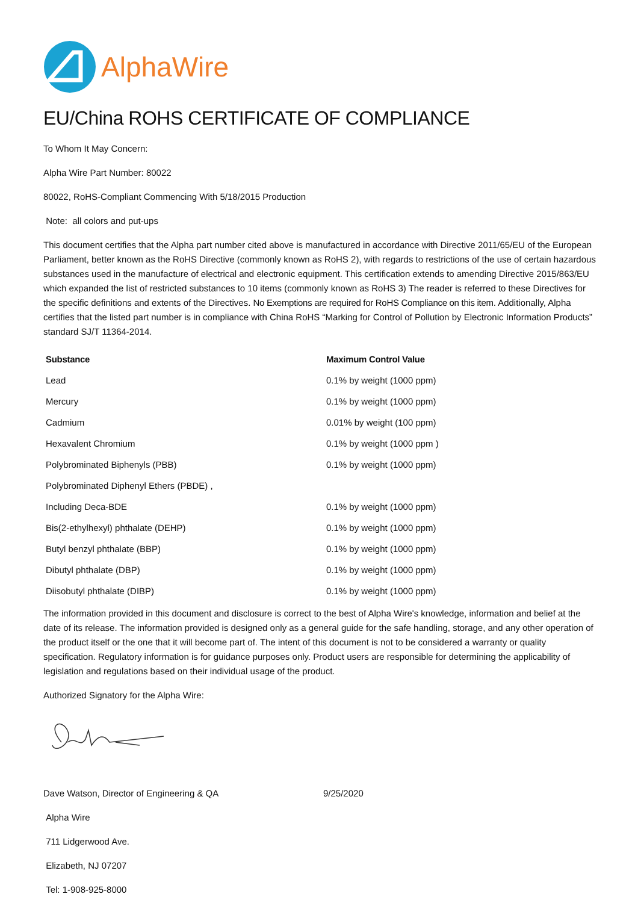AlphaWire
EU/China ROHS CERTIFICATE OF COMPLIANCE
To Whom It May Concern:
Alpha Wire Part Number: 80022
80022, RoHS-Compliant Commencing With 5/18/2015 Production
Note: all colors and put-ups
This document certifies that the Alpha part number cited above is manufactured in accordance with Directive 2011/65/EU of the European Parliament, better known as the RoHS Directive (commonly known as RoHS 2), with regards to restrictions of the use of certain hazardous substances used in the manufacture of electrical and electronic equipment. This certification extends to amending Directive 2015/863/EU which expanded the list of restricted substances to 10 items (commonly known as RoHS 3) The reader is referred to these Directives for the specific definitions and extents of the Directives. No Exemptions are required for RoHS Compliance on this item. Additionally, Alpha certifies that the listed part number is in compliance with China RoHS “Marking for Control of Pollution by Electronic Information Products” standard SJ/T 11364-2014.
| Substance | Maximum Control Value |
| --- | --- |
| Lead | 0.1% by weight (1000 ppm) |
| Mercury | 0.1% by weight (1000 ppm) |
| Cadmium | 0.01% by weight (100 ppm) |
| Hexavalent Chromium | 0.1% by weight (1000 ppm ) |
| Polybrominated Biphenyls (PBB) | 0.1% by weight (1000 ppm) |
| Polybrominated Diphenyl Ethers (PBDE) , | |
| Including Deca-BDE | 0.1% by weight (1000 ppm) |
| Bis(2-ethylhexyl) phthalate (DEHP) | 0.1% by weight (1000 ppm) |
| Butyl benzyl phthalate (BBP) | 0.1% by weight (1000 ppm) |
| Dibutyl phthalate (DBP) | 0.1% by weight (1000 ppm) |
| Diisobutyl phthalate (DIBP) | 0.1% by weight (1000 ppm) |
The information provided in this document and disclosure is correct to the best of Alpha Wire's knowledge, information and belief at the date of its release. The information provided is designed only as a general guide for the safe handling, storage, and any other operation of the product itself or the one that it will become part of. The intent of this document is not to be considered a warranty or quality specification. Regulatory information is for guidance purposes only. Product users are responsible for determining the applicability of legislation and regulations based on their individual usage of the product.
Authorized Signatory for the Alpha Wire:
Dave Watson, Director of Engineering & QA 9/25/2020
Alpha Wire
711 Lidgerwood Ave.
Elizabeth, NJ 07207
Tel: 1-908-925-8000